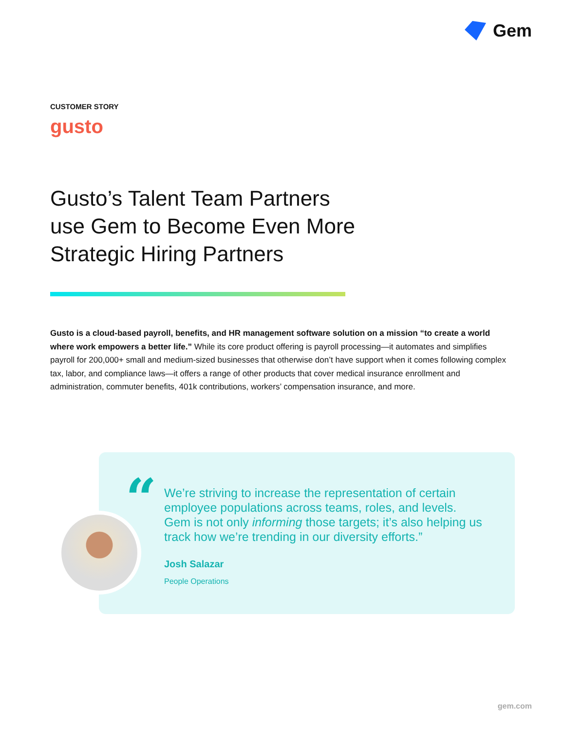Gem
CUSTOMER STORY
gusto
Gusto’s Talent Team Partners use Gem to Become Even More Strategic Hiring Partners
Gusto is a cloud-based payroll, benefits, and HR management software solution on a mission “to create a world where work empowers a better life.” While its core product offering is payroll processing—it automates and simplifies payroll for 200,000+ small and medium-sized businesses that otherwise don’t have support when it comes following complex tax, labor, and compliance laws—it offers a range of other products that cover medical insurance enrollment and administration, commuter benefits, 401k contributions, workers’ compensation insurance, and more.
“
We’re striving to increase the representation of certain employee populations across teams, roles, and levels. Gem is not only informing those targets; it’s also helping us track how we’re trending in our diversity efforts.”
Josh Salazar
People Operations
gem.com